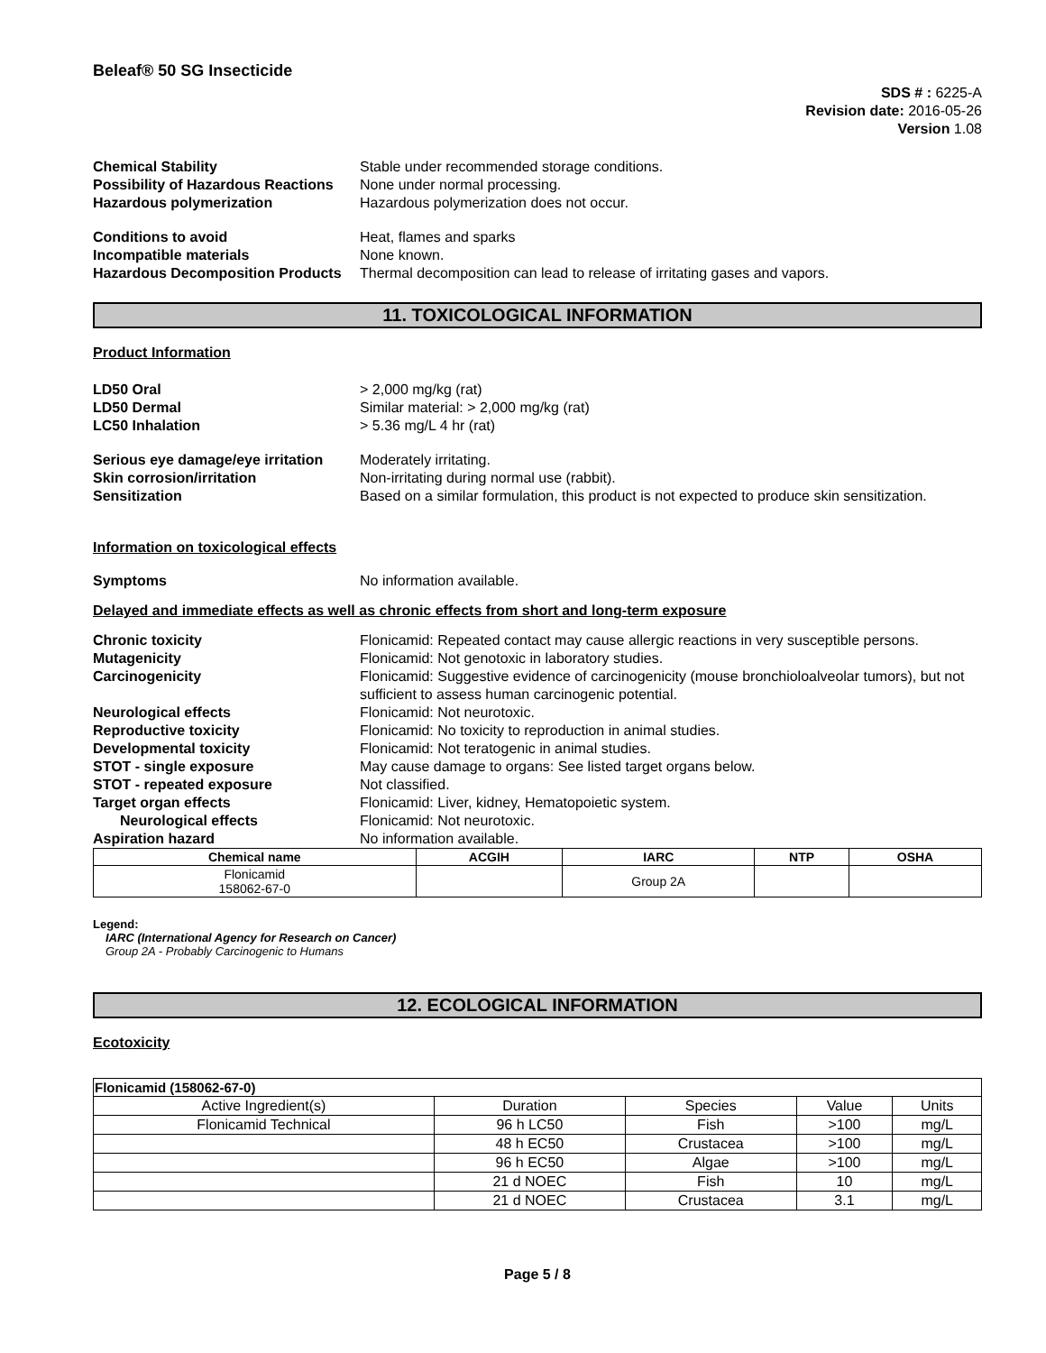Beleaf® 50 SG Insecticide
SDS # : 6225-A
Revision date: 2016-05-26
Version 1.08
Chemical Stability Stable under recommended storage conditions. Possibility of Hazardous Reactions None under normal processing. Hazardous polymerization Hazardous polymerization does not occur.
Conditions to avoid Heat, flames and sparks Incompatible materials None known. Hazardous Decomposition Products Thermal decomposition can lead to release of irritating gases and vapors.
11. TOXICOLOGICAL INFORMATION
Product Information
LD50 Oral > 2,000 mg/kg (rat) LD50 Dermal Similar material: > 2,000 mg/kg (rat) LC50 Inhalation > 5.36 mg/L 4 hr (rat)
Serious eye damage/eye irritation Moderately irritating. Skin corrosion/irritation Non-irritating during normal use (rabbit). Sensitization Based on a similar formulation, this product is not expected to produce skin sensitization.
Information on toxicological effects
Symptoms No information available.
Delayed and immediate effects as well as chronic effects from short and long-term exposure
Chronic toxicity Flonicamid: Repeated contact may cause allergic reactions in very susceptible persons. Mutagenicity Flonicamid: Not genotoxic in laboratory studies. Carcinogenicity Flonicamid: Suggestive evidence of carcinogenicity (mouse bronchioloalveolar tumors), but not sufficient to assess human carcinogenic potential. Neurological effects Flonicamid: Not neurotoxic. Reproductive toxicity Flonicamid: No toxicity to reproduction in animal studies. Developmental toxicity Flonicamid: Not teratogenic in animal studies. STOT - single exposure May cause damage to organs: See listed target organs below. STOT - repeated exposure Not classified. Target organ effects Flonicamid: Liver, kidney, Hematopoietic system. Neurological effects Flonicamid: Not neurotoxic. Aspiration hazard No information available.
| Chemical name | ACGIH | IARC | NTP | OSHA |
| --- | --- | --- | --- | --- |
| Flonicamid 158062-67-0 | | Group 2A | | |
Legend:
IARC (International Agency for Research on Cancer)
Group 2A - Probably Carcinogenic to Humans
12. ECOLOGICAL INFORMATION
Ecotoxicity
| Flonicamid (158062-67-0) | | | | |
| Active Ingredient(s) | Duration | Species | Value | Units |
| Flonicamid Technical | 96 h LC50 | Fish | >100 | mg/L |
| | 48 h EC50 | Crustacea | >100 | mg/L |
| | 96 h EC50 | Algae | >100 | mg/L |
| | 21 d NOEC | Fish | 10 | mg/L |
| | 21 d NOEC | Crustacea | 3.1 | mg/L |
Page 5 / 8